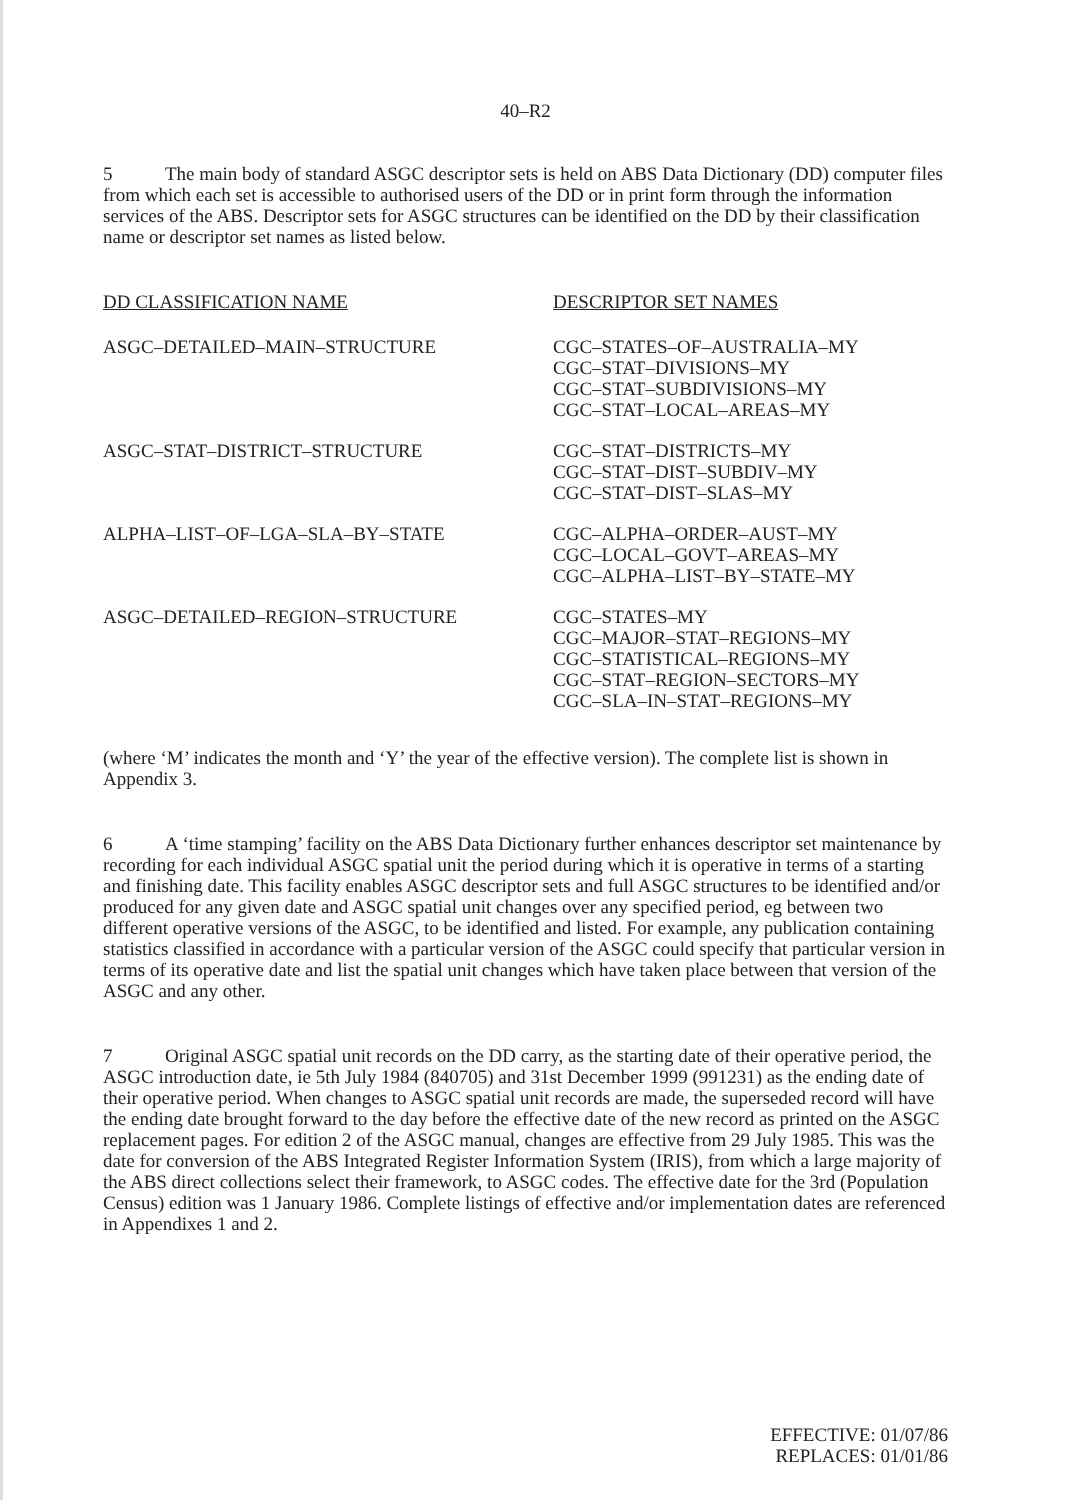40–R2
5 The main body of standard ASGC descriptor sets is held on ABS Data Dictionary (DD) computer files from which each set is accessible to authorised users of the DD or in print form through the information services of the ABS. Descriptor sets for ASGC structures can be identified on the DD by their classification name or descriptor set names as listed below.
| DD CLASSIFICATION NAME | DESCRIPTOR SET NAMES |
| --- | --- |
| ASGC–DETAILED–MAIN–STRUCTURE | CGC–STATES–OF–AUSTRALIA–MY CGC–STAT–DIVISIONS–MY CGC–STAT–SUBDIVISIONS–MY CGC–STAT–LOCAL–AREAS–MY |
| ASGC–STAT–DISTRICT–STRUCTURE | CGC–STAT–DISTRICTS–MY CGC–STAT–DIST–SUBDIV–MY CGC–STAT–DIST–SLAS–MY |
| ALPHA–LIST–OF–LGA–SLA–BY–STATE | CGC–ALPHA–ORDER–AUST–MY CGC–LOCAL–GOVT–AREAS–MY CGC–ALPHA–LIST–BY–STATE–MY |
| ASGC–DETAILED–REGION–STRUCTURE | CGC–STATES–MY CGC–MAJOR–STAT–REGIONS–MY CGC–STATISTICAL–REGIONS–MY CGC–STAT–REGION–SECTORS–MY CGC–SLA–IN–STAT–REGIONS–MY |
(where ‘M’ indicates the month and ‘Y’ the year of the effective version). The complete list is shown in Appendix 3.
6 A ‘time stamping’ facility on the ABS Data Dictionary further enhances descriptor set maintenance by recording for each individual ASGC spatial unit the period during which it is operative in terms of a starting and finishing date. This facility enables ASGC descriptor sets and full ASGC structures to be identified and/or produced for any given date and ASGC spatial unit changes over any specified period, eg between two different operative versions of the ASGC, to be identified and listed. For example, any publication containing statistics classified in accordance with a particular version of the ASGC could specify that particular version in terms of its operative date and list the spatial unit changes which have taken place between that version of the ASGC and any other.
7 Original ASGC spatial unit records on the DD carry, as the starting date of their operative period, the ASGC introduction date, ie 5th July 1984 (840705) and 31st December 1999 (991231) as the ending date of their operative period. When changes to ASGC spatial unit records are made, the superseded record will have the ending date brought forward to the day before the effective date of the new record as printed on the ASGC replacement pages. For edition 2 of the ASGC manual, changes are effective from 29 July 1985. This was the date for conversion of the ABS Integrated Register Information System (IRIS), from which a large majority of the ABS direct collections select their framework, to ASGC codes. The effective date for the 3rd (Population Census) edition was 1 January 1986. Complete listings of effective and/or implementation dates are referenced in Appendixes 1 and 2.
EFFECTIVE: 01/07/86
REPLACES: 01/01/86